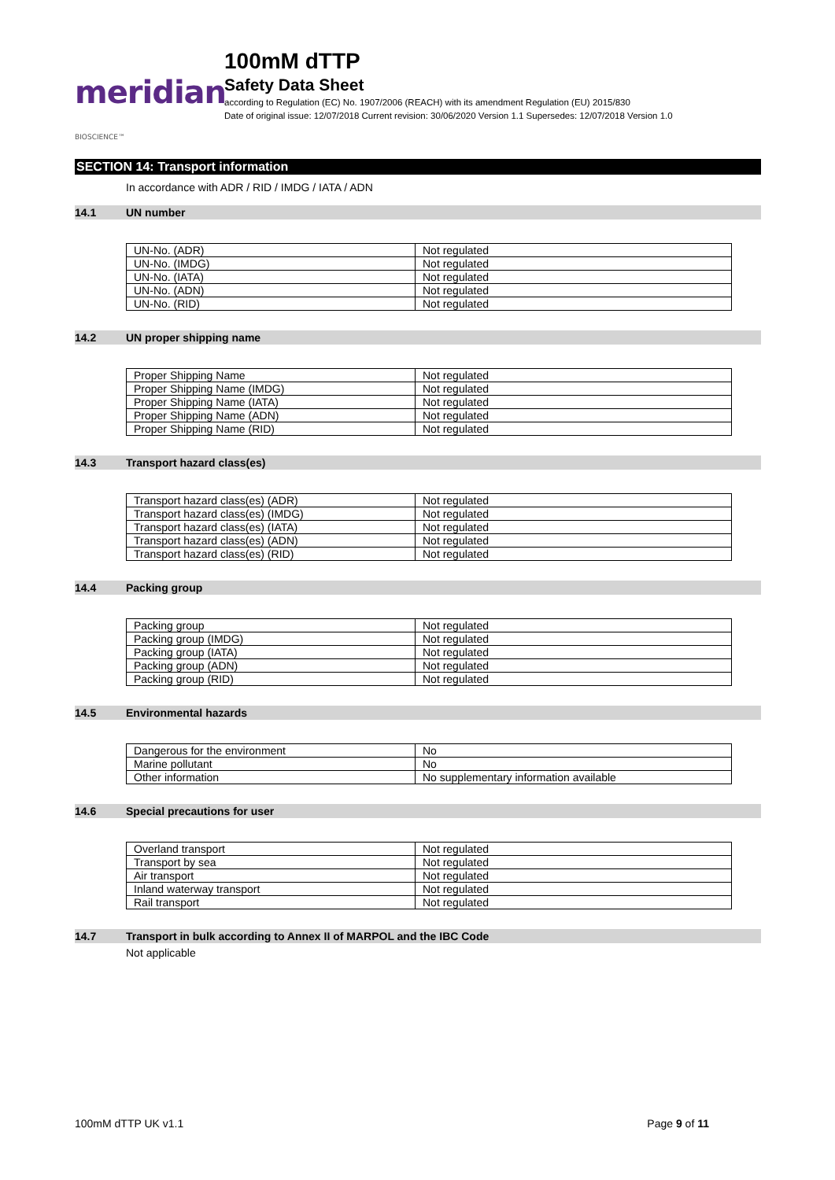meridian BIOSCIENCE™
100mM dTTP
Safety Data Sheet
according to Regulation (EC) No. 1907/2006 (REACH) with its amendment Regulation (EU) 2015/830
Date of original issue: 12/07/2018 Current revision: 30/06/2020 Version 1.1 Supersedes: 12/07/2018 Version 1.0
SECTION 14: Transport information
In accordance with ADR / RID / IMDG / IATA / ADN
14.1 UN number
| UN-No. (ADR) | Not regulated |
| UN-No. (IMDG) | Not regulated |
| UN-No. (IATA) | Not regulated |
| UN-No. (ADN) | Not regulated |
| UN-No. (RID) | Not regulated |
14.2 UN proper shipping name
| Proper Shipping Name | Not regulated |
| Proper Shipping Name (IMDG) | Not regulated |
| Proper Shipping Name (IATA) | Not regulated |
| Proper Shipping Name (ADN) | Not regulated |
| Proper Shipping Name (RID) | Not regulated |
14.3 Transport hazard class(es)
| Transport hazard class(es) (ADR) | Not regulated |
| Transport hazard class(es) (IMDG) | Not regulated |
| Transport hazard class(es) (IATA) | Not regulated |
| Transport hazard class(es) (ADN) | Not regulated |
| Transport hazard class(es) (RID) | Not regulated |
14.4 Packing group
| Packing group | Not regulated |
| Packing group (IMDG) | Not regulated |
| Packing group (IATA) | Not regulated |
| Packing group (ADN) | Not regulated |
| Packing group (RID) | Not regulated |
14.5 Environmental hazards
| Dangerous for the environment | No |
| Marine pollutant | No |
| Other information | No supplementary information available |
14.6 Special precautions for user
| Overland transport | Not regulated |
| Transport by sea | Not regulated |
| Air transport | Not regulated |
| Inland waterway transport | Not regulated |
| Rail transport | Not regulated |
14.7 Transport in bulk according to Annex II of MARPOL and the IBC Code
Not applicable
100mM dTTP UK v1.1 Page 9 of 11